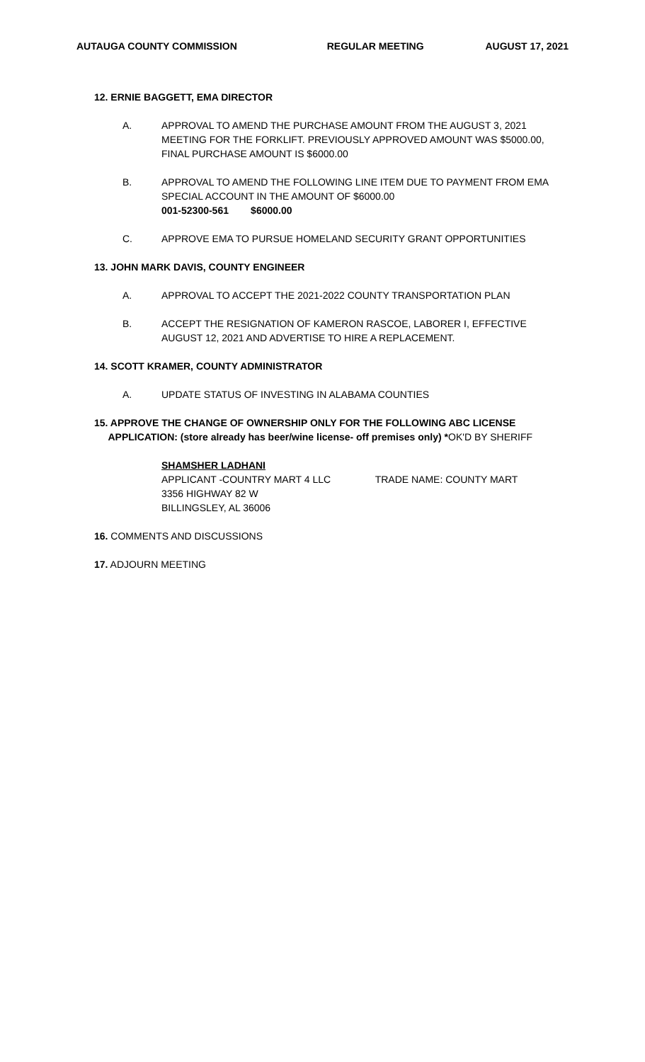AUTAUGA COUNTY COMMISSION REGULAR MEETING AUGUST 17, 2021
12. ERNIE BAGGETT, EMA DIRECTOR
A. APPROVAL TO AMEND THE PURCHASE AMOUNT FROM THE AUGUST 3, 2021 MEETING FOR THE FORKLIFT. PREVIOUSLY APPROVED AMOUNT WAS $5000.00, FINAL PURCHASE AMOUNT IS $6000.00
B. APPROVAL TO AMEND THE FOLLOWING LINE ITEM DUE TO PAYMENT FROM EMA SPECIAL ACCOUNT IN THE AMOUNT OF $6000.00
001-52300-561 $6000.00
C. APPROVE EMA TO PURSUE HOMELAND SECURITY GRANT OPPORTUNITIES
13. JOHN MARK DAVIS, COUNTY ENGINEER
A. APPROVAL TO ACCEPT THE 2021-2022 COUNTY TRANSPORTATION PLAN
B. ACCEPT THE RESIGNATION OF KAMERON RASCOE, LABORER I, EFFECTIVE AUGUST 12, 2021 AND ADVERTISE TO HIRE A REPLACEMENT.
14. SCOTT KRAMER, COUNTY ADMINISTRATOR
A. UPDATE STATUS OF INVESTING IN ALABAMA COUNTIES
15. APPROVE THE CHANGE OF OWNERSHIP ONLY FOR THE FOLLOWING ABC LICENSE
APPLICATION: (store already has beer/wine license- off premises only) *OK'D BY SHERIFF
SHAMSHER LADHANI
APPLICANT -COUNTRY MART 4 LLC TRADE NAME: COUNTY MART
3356 HIGHWAY 82 W
BILLINGSLEY, AL 36006
16. COMMENTS AND DISCUSSIONS
17. ADJOURN MEETING